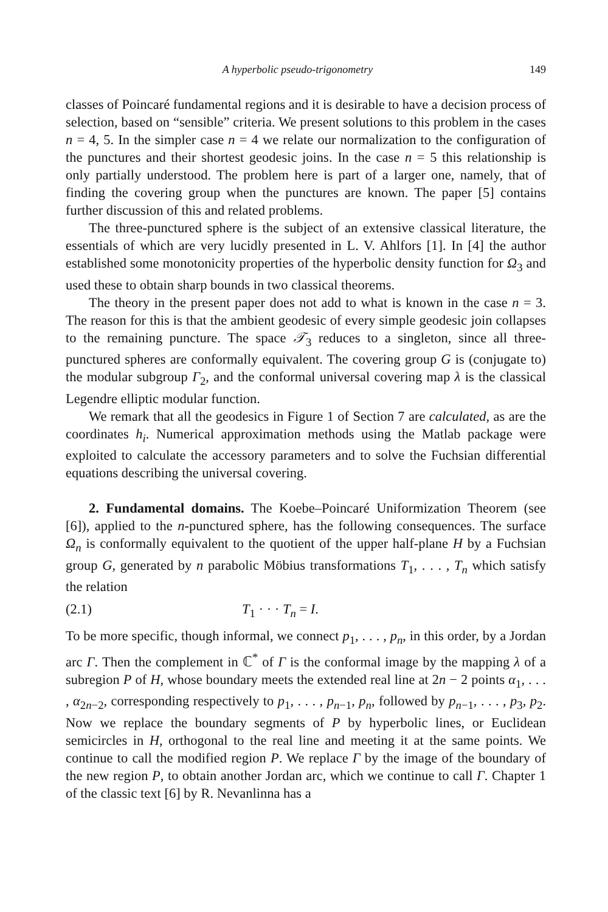A hyperbolic pseudo-trigonometry 149
classes of Poincaré fundamental regions and it is desirable to have a decision process of selection, based on “sensible” criteria. We present solutions to this problem in the cases n = 4, 5. In the simpler case n = 4 we relate our normalization to the configuration of the punctures and their shortest geodesic joins. In the case n = 5 this relationship is only partially understood. The problem here is part of a larger one, namely, that of finding the covering group when the punctures are known. The paper [5] contains further discussion of this and related problems.
The three-punctured sphere is the subject of an extensive classical literature, the essentials of which are very lucidly presented in L. V. Ahlfors [1]. In [4] the author established some monotonicity properties of the hyperbolic density function for Ω<sub>3</sub> and used these to obtain sharp bounds in two classical theorems.
The theory in the present paper does not add to what is known in the case n = 3. The reason for this is that the ambient geodesic of every simple geodesic join collapses to the remaining puncture. The space 𝒯<sub>3</sub> reduces to a singleton, since all three-punctured spheres are conformally equivalent. The covering group G is (conjugate to) the modular subgroup Γ<sub>2</sub>, and the conformal universal covering map λ is the classical Legendre elliptic modular function.
We remark that all the geodesics in Figure 1 of Section 7 are calculated, as are the coordinates h<sub>i</sub>. Numerical approximation methods using the Matlab package were exploited to calculate the accessory parameters and to solve the Fuchsian differential equations describing the universal covering.
2. Fundamental domains. The Koebe–Poincaré Uniformization Theorem (see [6]), applied to the n-punctured sphere, has the following consequences. The surface Ω<sub>n</sub> is conformally equivalent to the quotient of the upper half-plane H by a Fuchsian group G, generated by n parabolic Möbius transformations T<sub>1</sub>, . . . , T<sub>n</sub> which satisfy the relation
(2.1) T<sub>1</sub> · · · T<sub>n</sub> = I.
To be more specific, though informal, we connect p<sub>1</sub>, . . . , p<sub>n</sub>, in this order, by a Jordan arc Γ. Then the complement in ℂ<sup>*</sup> of Γ is the conformal image by the mapping λ of a subregion P of H, whose boundary meets the extended real line at 2n − 2 points α<sub>1</sub>, . . . , α<sub>2n−2</sub>, corresponding respectively to p<sub>1</sub>, . . . , p<sub>n−1</sub>, p<sub>n</sub>, followed by p<sub>n−1</sub>, . . . , p<sub>3</sub>, p<sub>2</sub>. Now we replace the boundary segments of P by hyperbolic lines, or Euclidean semicircles in H, orthogonal to the real line and meeting it at the same points. We continue to call the modified region P. We replace Γ by the image of the boundary of the new region P, to obtain another Jordan arc, which we continue to call Γ. Chapter 1 of the classic text [6] by R. Nevanlinna has a